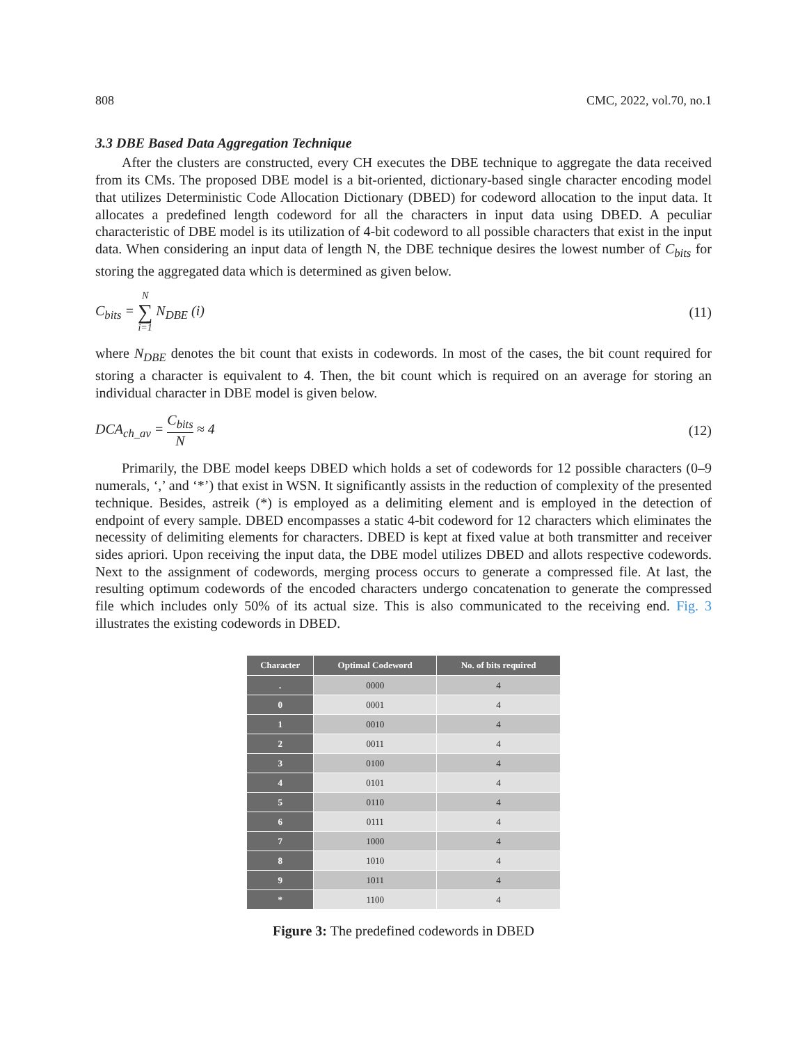808 CMC, 2022, vol.70, no.1
3.3 DBE Based Data Aggregation Technique
After the clusters are constructed, every CH executes the DBE technique to aggregate the data received from its CMs. The proposed DBE model is a bit-oriented, dictionary-based single character encoding model that utilizes Deterministic Code Allocation Dictionary (DBED) for codeword allocation to the input data. It allocates a predefined length codeword for all the characters in input data using DBED. A peculiar characteristic of DBE model is its utilization of 4-bit codeword to all possible characters that exist in the input data. When considering an input data of length N, the DBE technique desires the lowest number of C<sub>bits</sub> for storing the aggregated data which is determined as given below.
C<sub>bits</sub> = N ∑ i=1 N<sub>DBE</sub> (i) (11)
where N<sub>DBE</sub> denotes the bit count that exists in codewords. In most of the cases, the bit count required for storing a character is equivalent to 4. Then, the bit count which is required on an average for storing an individual character in DBE model is given below.
DCA<sub>ch_av</sub> = C<sub>bits</sub> N ≈ 4 (12)
Primarily, the DBE model keeps DBED which holds a set of codewords for 12 possible characters (0–9 numerals, ‘,’ and ‘*’) that exist in WSN. It significantly assists in the reduction of complexity of the presented technique. Besides, astreik (*) is employed as a delimiting element and is employed in the detection of endpoint of every sample. DBED encompasses a static 4-bit codeword for 12 characters which eliminates the necessity of delimiting elements for characters. DBED is kept at fixed value at both transmitter and receiver sides apriori. Upon receiving the input data, the DBE model utilizes DBED and allots respective codewords. Next to the assignment of codewords, merging process occurs to generate a compressed file. At last, the resulting optimum codewords of the encoded characters undergo concatenation to generate the compressed file which includes only 50% of its actual size. This is also communicated to the receiving end. Fig. 3 illustrates the existing codewords in DBED.
| Character | Optimal Codeword | No. of bits required |
| --- | --- | --- |
| . | 0000 | 4 |
| 0 | 0001 | 4 |
| 1 | 0010 | 4 |
| 2 | 0011 | 4 |
| 3 | 0100 | 4 |
| 4 | 0101 | 4 |
| 5 | 0110 | 4 |
| 6 | 0111 | 4 |
| 7 | 1000 | 4 |
| 8 | 1010 | 4 |
| 9 | 1011 | 4 |
| * | 1100 | 4 |
Figure 3: The predefined codewords in DBED